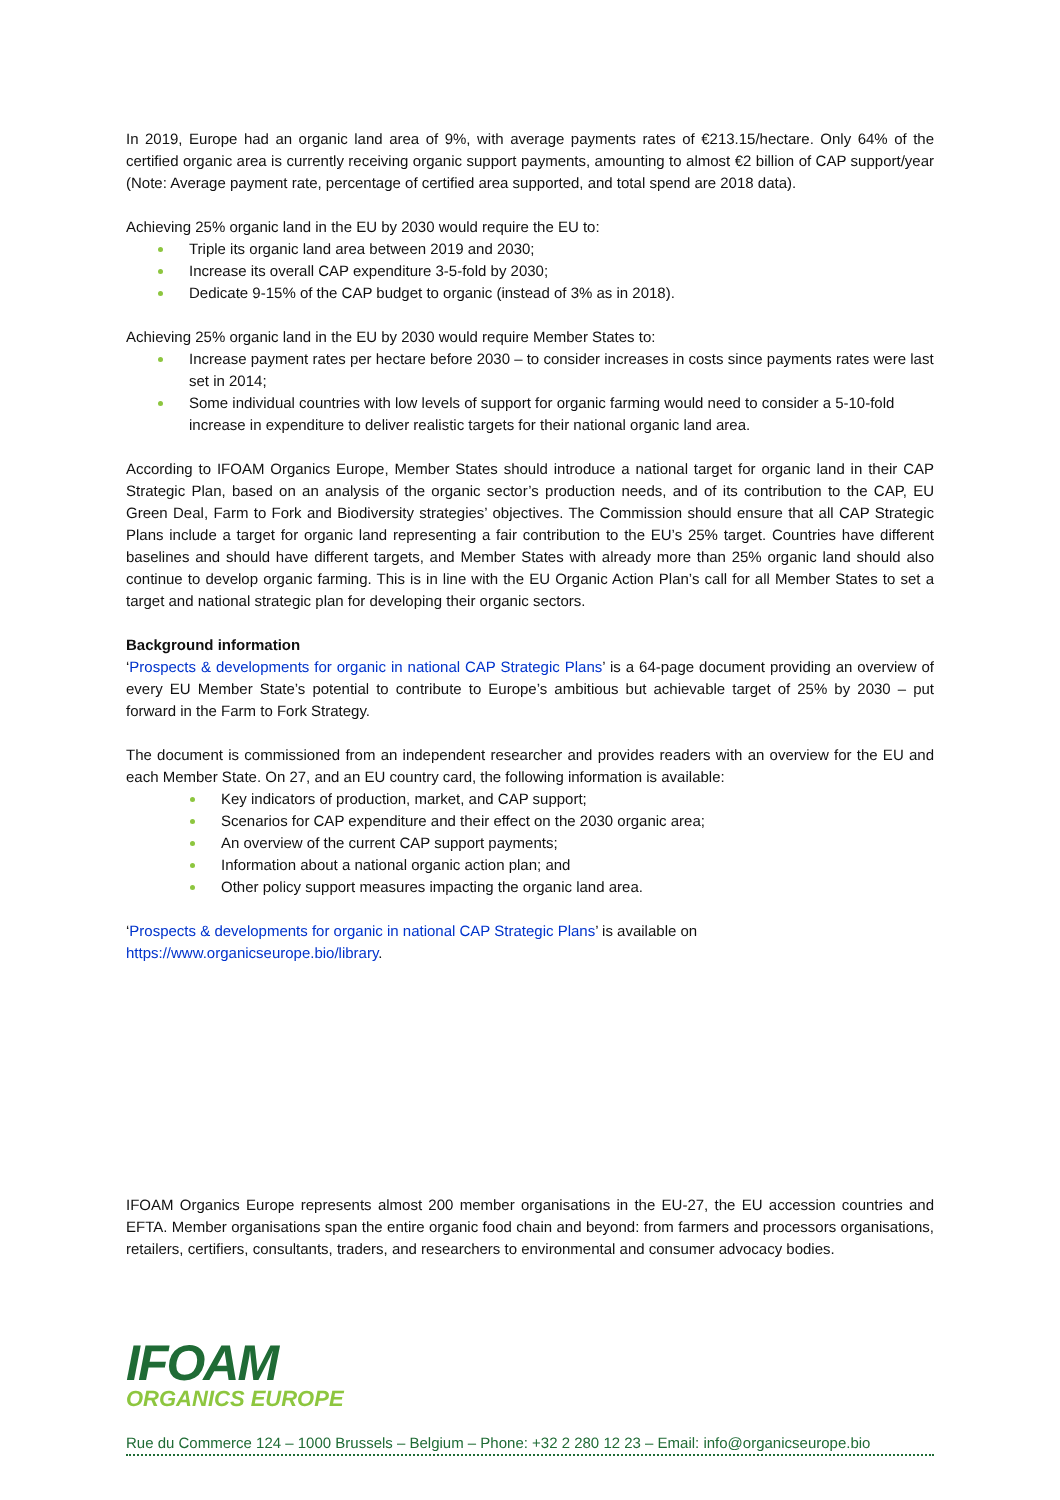In 2019, Europe had an organic land area of 9%, with average payments rates of €213.15/hectare. Only 64% of the certified organic area is currently receiving organic support payments, amounting to almost €2 billion of CAP support/year (Note: Average payment rate, percentage of certified area supported, and total spend are 2018 data).
Achieving 25% organic land in the EU by 2030 would require the EU to:
Triple its organic land area between 2019 and 2030;
Increase its overall CAP expenditure 3-5-fold by 2030;
Dedicate 9-15% of the CAP budget to organic (instead of 3% as in 2018).
Achieving 25% organic land in the EU by 2030 would require Member States to:
Increase payment rates per hectare before 2030 – to consider increases in costs since payments rates were last set in 2014;
Some individual countries with low levels of support for organic farming would need to consider a 5-10-fold increase in expenditure to deliver realistic targets for their national organic land area.
According to IFOAM Organics Europe, Member States should introduce a national target for organic land in their CAP Strategic Plan, based on an analysis of the organic sector’s production needs, and of its contribution to the CAP, EU Green Deal, Farm to Fork and Biodiversity strategies’ objectives. The Commission should ensure that all CAP Strategic Plans include a target for organic land representing a fair contribution to the EU’s 25% target. Countries have different baselines and should have different targets, and Member States with already more than 25% organic land should also continue to develop organic farming. This is in line with the EU Organic Action Plan’s call for all Member States to set a target and national strategic plan for developing their organic sectors.
Background information
‘Prospects & developments for organic in national CAP Strategic Plans’ is a 64-page document providing an overview of every EU Member State’s potential to contribute to Europe’s ambitious but achievable target of 25% by 2030 – put forward in the Farm to Fork Strategy.
The document is commissioned from an independent researcher and provides readers with an overview for the EU and each Member State. On 27, and an EU country card, the following information is available:
Key indicators of production, market, and CAP support;
Scenarios for CAP expenditure and their effect on the 2030 organic area;
An overview of the current CAP support payments;
Information about a national organic action plan; and
Other policy support measures impacting the organic land area.
‘Prospects & developments for organic in national CAP Strategic Plans’ is available on
https://www.organicseurope.bio/library.
IFOAM Organics Europe represents almost 200 member organisations in the EU-27, the EU accession countries and EFTA. Member organisations span the entire organic food chain and beyond: from farmers and processors organisations, retailers, certifiers, consultants, traders, and researchers to environmental and consumer advocacy bodies.
IFOAM
ORGANICS EUROPE
Rue du Commerce 124 – 1000 Brussels – Belgium – Phone: +32 2 280 12 23 – Email: info@organicseurope.bio